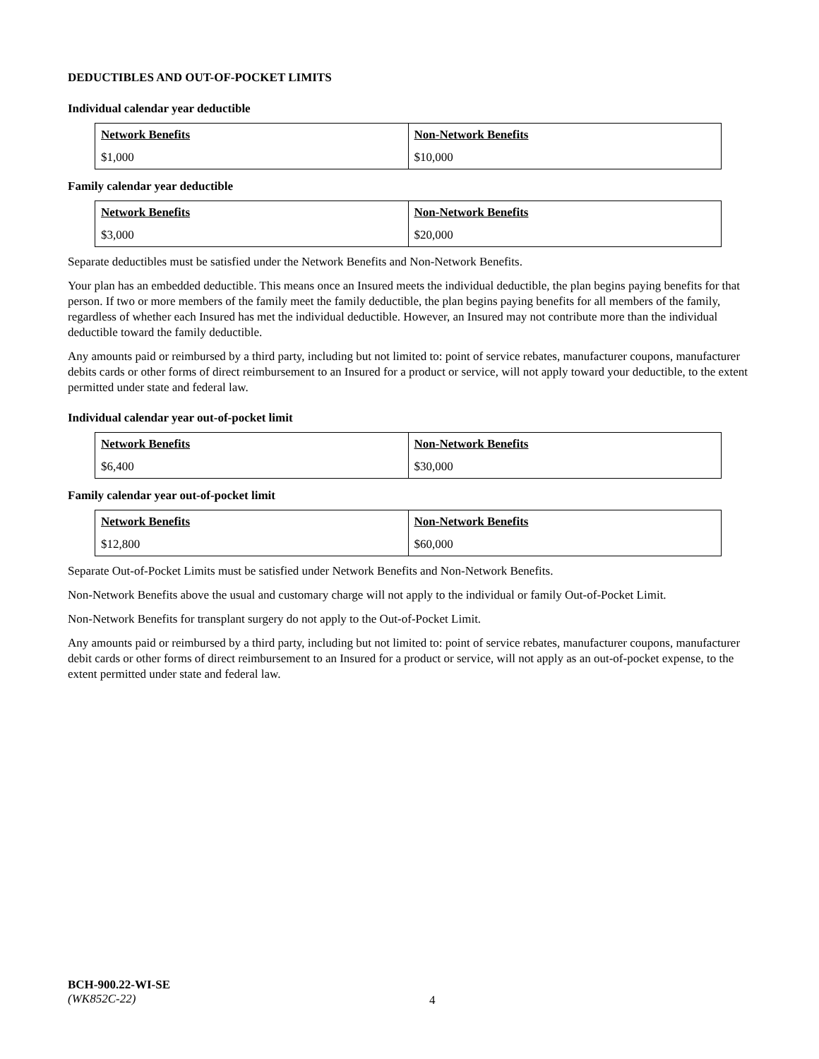DEDUCTIBLES AND OUT-OF-POCKET LIMITS
Individual calendar year deductible
| Network Benefits | Non-Network Benefits |
| $1,000 | $10,000 |
Family calendar year deductible
| Network Benefits | Non-Network Benefits |
| $3,000 | $20,000 |
Separate deductibles must be satisfied under the Network Benefits and Non-Network Benefits.
Your plan has an embedded deductible. This means once an Insured meets the individual deductible, the plan begins paying benefits for that person. If two or more members of the family meet the family deductible, the plan begins paying benefits for all members of the family, regardless of whether each Insured has met the individual deductible. However, an Insured may not contribute more than the individual deductible toward the family deductible.
Any amounts paid or reimbursed by a third party, including but not limited to: point of service rebates, manufacturer coupons, manufacturer debits cards or other forms of direct reimbursement to an Insured for a product or service, will not apply toward your deductible, to the extent permitted under state and federal law.
Individual calendar year out-of-pocket limit
| Network Benefits | Non-Network Benefits |
| $6,400 | $30,000 |
Family calendar year out-of-pocket limit
| Network Benefits | Non-Network Benefits |
| $12,800 | $60,000 |
Separate Out-of-Pocket Limits must be satisfied under Network Benefits and Non-Network Benefits.
Non-Network Benefits above the usual and customary charge will not apply to the individual or family Out-of-Pocket Limit.
Non-Network Benefits for transplant surgery do not apply to the Out-of-Pocket Limit.
Any amounts paid or reimbursed by a third party, including but not limited to: point of service rebates, manufacturer coupons, manufacturer debit cards or other forms of direct reimbursement to an Insured for a product or service, will not apply as an out-of-pocket expense, to the extent permitted under state and federal law.
BCH-900.22-WI-SE
(WK852C-22)
4